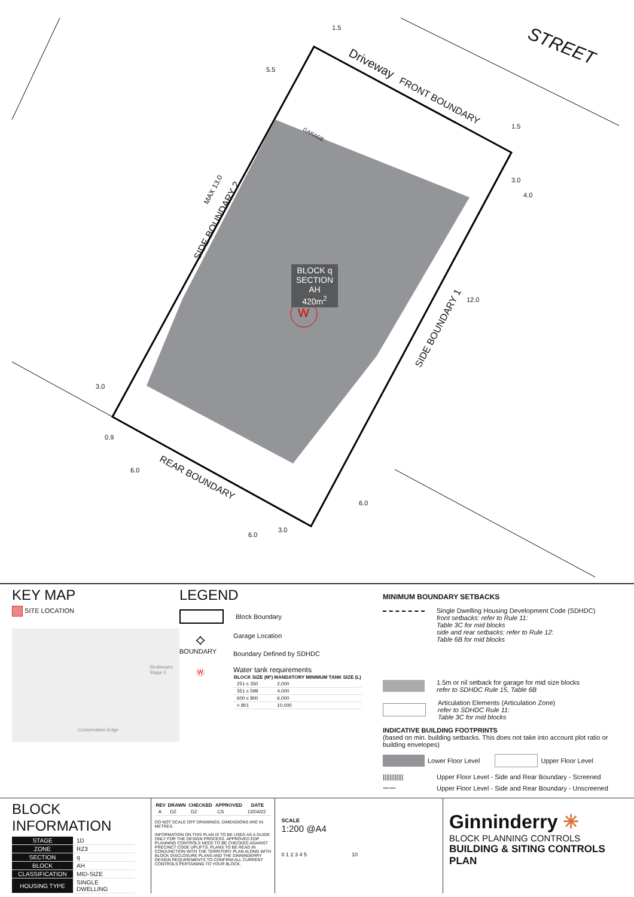STREET
Driveway
FRONT BOUNDARY
SIDE BOUNDARY 2
SIDE BOUNDARY 1
REAR BOUNDARY
GARAGE
BLOCK q
SECTION AH
420m<sup>2</sup>
W
MAX 13.0
1.5
5.5
1.5
3.0
4.0
12.0
3.0
0.9
6.0
6.0
3.0
6.0
KEY MAP
SITE LOCATION
Strathnairn Stage 2
Conservation Edge
LEGEND
Block Boundary
⟡
Garage Location
BOUNDARY
Boundary Defined by SDHDC
Ⓦ
Water tank requirements
| BLOCK SIZE (M²) | MANDATORY MINIMUM TANK SIZE (L) |
| --- | --- |
| 251 ≤ 350 | 2,000 |
| 351 ≤ 599 | 4,000 |
| 600 ≤ 800 | 6,000 |
| > 801 | 10,000 |
MINIMUM BOUNDARY SETBACKS
Single Dwelling Housing Development Code (SDHDC)
front setbacks: refer to Rule 11:
Table 3C for mid blocks
side and rear setbacks: refer to Rule 12:
Table 6B for mid blocks
1.5m or nil setback for garage for mid size blocks
refer to SDHDC Rule 15, Table 6B
Articulation Elements (Articulation Zone)
refer to SDHDC Rule 11:
Table 3C for mid blocks
INDICATIVE BUILDING FOOTPRINTS
(based on min. building setbacks. This does not take into account plot ratio or building envelopes)
Lower Floor Level
Upper Floor Level
||||||||||||
Upper Floor Level - Side and Rear Boundary - Screened
〰〰
Upper Floor Level - Side and Rear Boundary - Unscreened
BLOCK INFORMATION
| STAGE | 1D |
| ZONE | RZ3 |
| SECTION | q |
| BLOCK | AH |
| CLASSIFICATION | MID-SIZE |
| HOUSING TYPE | SINGLE DWELLING |
| REV | DRAWN | CHECKED | APPROVED | DATE |
| --- | --- | --- | --- | --- |
| A | DZ | DZ | CS | 13/04/22 |
DO NOT SCALE OFF DRAWINGS. DIMENSIONS ARE IN METRES.
INFORMATION ON THIS PLAN IS TO BE USED AS A GUIDE ONLY FOR THE DESIGN PROCESS. APPROVED EDP PLANNING CONTROLS NEED TO BE CHECKED AGAINST PRECINCT CODE UPLIFTS. PLANS TO BE READ IN CONJUNCTION WITH THE TERRITORY PLAN ALONG WITH BLOCK DISCLOSURE PLANS AND THE GINNINDERRY DESIGN REQUIREMENTS TO CONFIRM ALL CURRENT CONTROLS PERTAINING TO YOUR BLOCK.
SCALE
1:200 @A4
0 1 2 3 4 5 10
Ginninderry ✳
BLOCK PLANNING CONTROLS
BUILDING & SITING CONTROLS PLAN